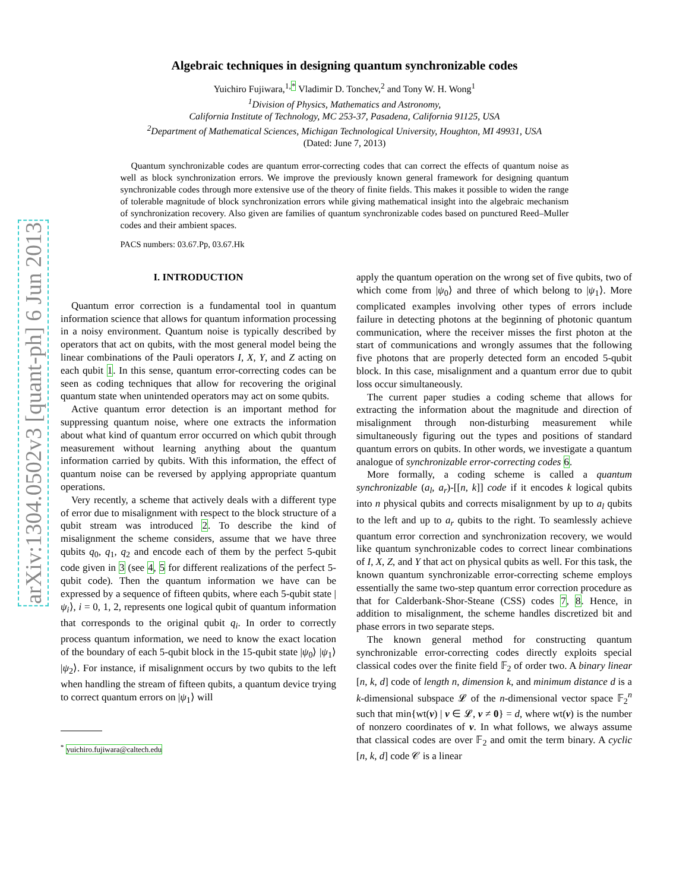arXiv:1304.0502v3 [quant-ph] 6 Jun 2013
Algebraic techniques in designing quantum synchronizable codes
Yuichiro Fujiwara,<sup>1,*</sup> Vladimir D. Tonchev,<sup>2</sup> and Tony W. H. Wong<sup>1</sup>
<sup>1</sup> Division of Physics, Mathematics and Astronomy,
California Institute of Technology, MC 253-37, Pasadena, California 91125, USA
<sup>2</sup> Department of Mathematical Sciences, Michigan Technological University, Houghton, MI 49931, USA
(Dated: June 7, 2013)
Quantum synchronizable codes are quantum error-correcting codes that can correct the effects of quantum noise as well as block synchronization errors. We improve the previously known general framework for designing quantum synchronizable codes through more extensive use of the theory of finite fields. This makes it possible to widen the range of tolerable magnitude of block synchronization errors while giving mathematical insight into the algebraic mechanism of synchronization recovery. Also given are families of quantum synchronizable codes based on punctured Reed–Muller codes and their ambient spaces.
PACS numbers: 03.67.Pp, 03.67.Hk
I. INTRODUCTION
Quantum error correction is a fundamental tool in quantum information science that allows for quantum information processing in a noisy environment. Quantum noise is typically described by operators that act on qubits, with the most general model being the linear combinations of the Pauli operators I, X, Y, and Z acting on each qubit 1. In this sense, quantum error-correcting codes can be seen as coding techniques that allow for recovering the original quantum state when unintended operators may act on some qubits.
Active quantum error detection is an important method for suppressing quantum noise, where one extracts the information about what kind of quantum error occurred on which qubit through measurement without learning anything about the quantum information carried by qubits. With this information, the effect of quantum noise can be reversed by applying appropriate quantum operations.
Very recently, a scheme that actively deals with a different type of error due to misalignment with respect to the block structure of a qubit stream was introduced 2. To describe the kind of misalignment the scheme considers, assume that we have three qubits q<sub>0</sub>, q<sub>1</sub>, q<sub>2</sub> and encode each of them by the perfect 5-qubit code given in 3 (see 4, 5 for different realizations of the perfect 5-qubit code). Then the quantum information we have can be expressed by a sequence of fifteen qubits, where each 5-qubit state |ψ<sub>i</sub>⟩, i = 0, 1, 2, represents one logical qubit of quantum information that corresponds to the original qubit q<sub>i</sub>. In order to correctly process quantum information, we need to know the exact location of the boundary of each 5-qubit block in the 15-qubit state |ψ<sub>0</sub>⟩ |ψ<sub>1</sub>⟩ |ψ<sub>2</sub>⟩. For instance, if misalignment occurs by two qubits to the left when handling the stream of fifteen qubits, a quantum device trying to correct quantum errors on |ψ<sub>1</sub>⟩ will
<sup>*</sup> yuichiro.fujiwara@caltech.edu
apply the quantum operation on the wrong set of five qubits, two of which come from |ψ<sub>0</sub>⟩ and three of which belong to |ψ<sub>1</sub>⟩. More complicated examples involving other types of errors include failure in detecting photons at the beginning of photonic quantum communication, where the receiver misses the first photon at the start of communications and wrongly assumes that the following five photons that are properly detected form an encoded 5-qubit block. In this case, misalignment and a quantum error due to qubit loss occur simultaneously.
The current paper studies a coding scheme that allows for extracting the information about the magnitude and direction of misalignment through non-disturbing measurement while simultaneously figuring out the types and positions of standard quantum errors on qubits. In other words, we investigate a quantum analogue of synchronizable error-correcting codes 6.
More formally, a coding scheme is called a quantum synchronizable (a<sub>l</sub>, a<sub>r</sub>)-[[n, k]] code if it encodes k logical qubits into n physical qubits and corrects misalignment by up to a<sub>l</sub> qubits to the left and up to a<sub>r</sub> qubits to the right. To seamlessly achieve quantum error correction and synchronization recovery, we would like quantum synchronizable codes to correct linear combinations of I, X, Z, and Y that act on physical qubits as well. For this task, the known quantum synchronizable error-correcting scheme employs essentially the same two-step quantum error correction procedure as that for Calderbank-Shor-Steane (CSS) codes 7, 8. Hence, in addition to misalignment, the scheme handles discretized bit and phase errors in two separate steps.
The known general method for constructing quantum synchronizable error-correcting codes directly exploits special classical codes over the finite field 𝔽<sub>2</sub> of order two. A binary linear [n, k, d] code of length n, dimension k, and minimum distance d is a k-dimensional subspace 𝓛 of the n-dimensional vector space 𝔽<sub>2</sub><sup>n</sup> such that min{wt(v) | v ∈ 𝓛, v ≠ 0} = d, where wt(v) is the number of nonzero coordinates of v. In what follows, we always assume that classical codes are over 𝔽<sub>2</sub> and omit the term binary. A cyclic [n, k, d] code 𝒞 is a linear